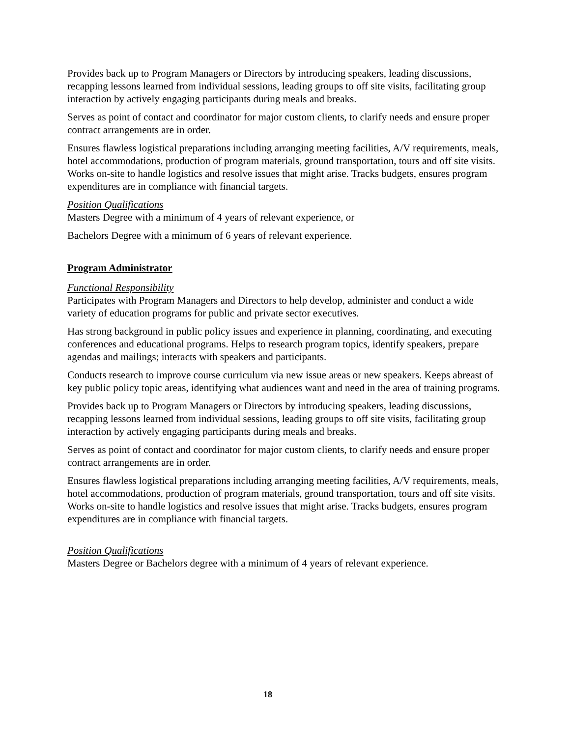Provides back up to Program Managers or Directors by introducing speakers, leading discussions, recapping lessons learned from individual sessions, leading groups to off site visits, facilitating group interaction by actively engaging participants during meals and breaks.
Serves as point of contact and coordinator for major custom clients, to clarify needs and ensure proper contract arrangements are in order.
Ensures flawless logistical preparations including arranging meeting facilities, A/V requirements, meals, hotel accommodations, production of program materials, ground transportation, tours and off site visits. Works on-site to handle logistics and resolve issues that might arise. Tracks budgets, ensures program expenditures are in compliance with financial targets.
Position Qualifications
Masters Degree with a minimum of 4 years of relevant experience, or
Bachelors Degree with a minimum of 6 years of relevant experience.
Program Administrator
Functional Responsibility
Participates with Program Managers and Directors to help develop, administer and conduct a wide variety of education programs for public and private sector executives.
Has strong background in public policy issues and experience in planning, coordinating, and executing conferences and educational programs. Helps to research program topics, identify speakers, prepare agendas and mailings; interacts with speakers and participants.
Conducts research to improve course curriculum via new issue areas or new speakers. Keeps abreast of key public policy topic areas, identifying what audiences want and need in the area of training programs.
Provides back up to Program Managers or Directors by introducing speakers, leading discussions, recapping lessons learned from individual sessions, leading groups to off site visits, facilitating group interaction by actively engaging participants during meals and breaks.
Serves as point of contact and coordinator for major custom clients, to clarify needs and ensure proper contract arrangements are in order.
Ensures flawless logistical preparations including arranging meeting facilities, A/V requirements, meals, hotel accommodations, production of program materials, ground transportation, tours and off site visits. Works on-site to handle logistics and resolve issues that might arise. Tracks budgets, ensures program expenditures are in compliance with financial targets.
Position Qualifications
Masters Degree or Bachelors degree with a minimum of 4 years of relevant experience.
18